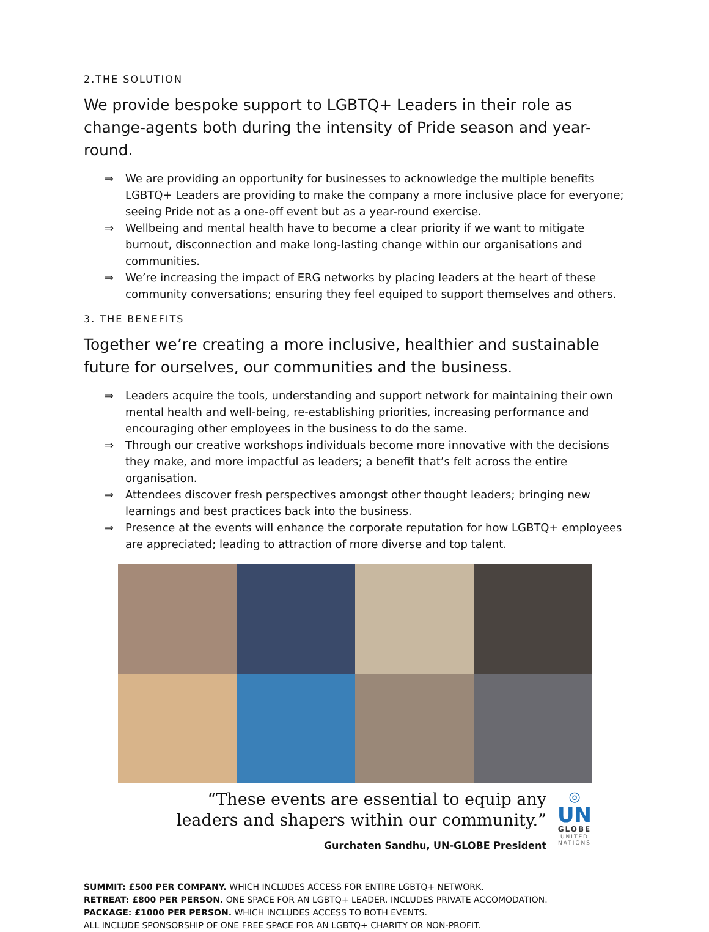2.THE SOLUTION
We provide bespoke support to LGBTQ+ Leaders in their role as change-agents both during the intensity of Pride season and year-round.
⇒ We are providing an opportunity for businesses to acknowledge the multiple benefits LGBTQ+ Leaders are providing to make the company a more inclusive place for everyone; seeing Pride not as a one-off event but as a year-round exercise.
⇒ Wellbeing and mental health have to become a clear priority if we want to mitigate burnout, disconnection and make long-lasting change within our organisations and communities.
⇒ We’re increasing the impact of ERG networks by placing leaders at the heart of these community conversations; ensuring they feel equiped to support themselves and others.
3. THE BENEFITS
Together we’re creating a more inclusive, healthier and sustainable future for ourselves, our communities and the business.
⇒ Leaders acquire the tools, understanding and support network for maintaining their own mental health and well-being, re-establishing priorities, increasing performance and encouraging other employees in the business to do the same.
⇒ Through our creative workshops individuals become more innovative with the decisions they make, and more impactful as leaders; a benefit that’s felt across the entire organisation.
⇒ Attendees discover fresh perspectives amongst other thought leaders; bringing new learnings and best practices back into the business.
⇒ Presence at the events will enhance the corporate reputation for how LGBTQ+ employees are appreciated; leading to attraction of more diverse and top talent.
“These events are essential to equip any
leaders and shapers within our community.”
Gurchaten Sandhu, UN-GLOBE President
◎
UN
GLOBE
UNITED NATIONS
SUMMIT: £500 PER COMPANY. WHICH INCLUDES ACCESS FOR ENTIRE LGBTQ+ NETWORK.
RETREAT: £800 PER PERSON. ONE SPACE FOR AN LGBTQ+ LEADER. INCLUDES PRIVATE ACCOMODATION.
PACKAGE: £1000 PER PERSON. WHICH INCLUDES ACCESS TO BOTH EVENTS.
ALL INCLUDE SPONSORSHIP OF ONE FREE SPACE FOR AN LGBTQ+ CHARITY OR NON-PROFIT.